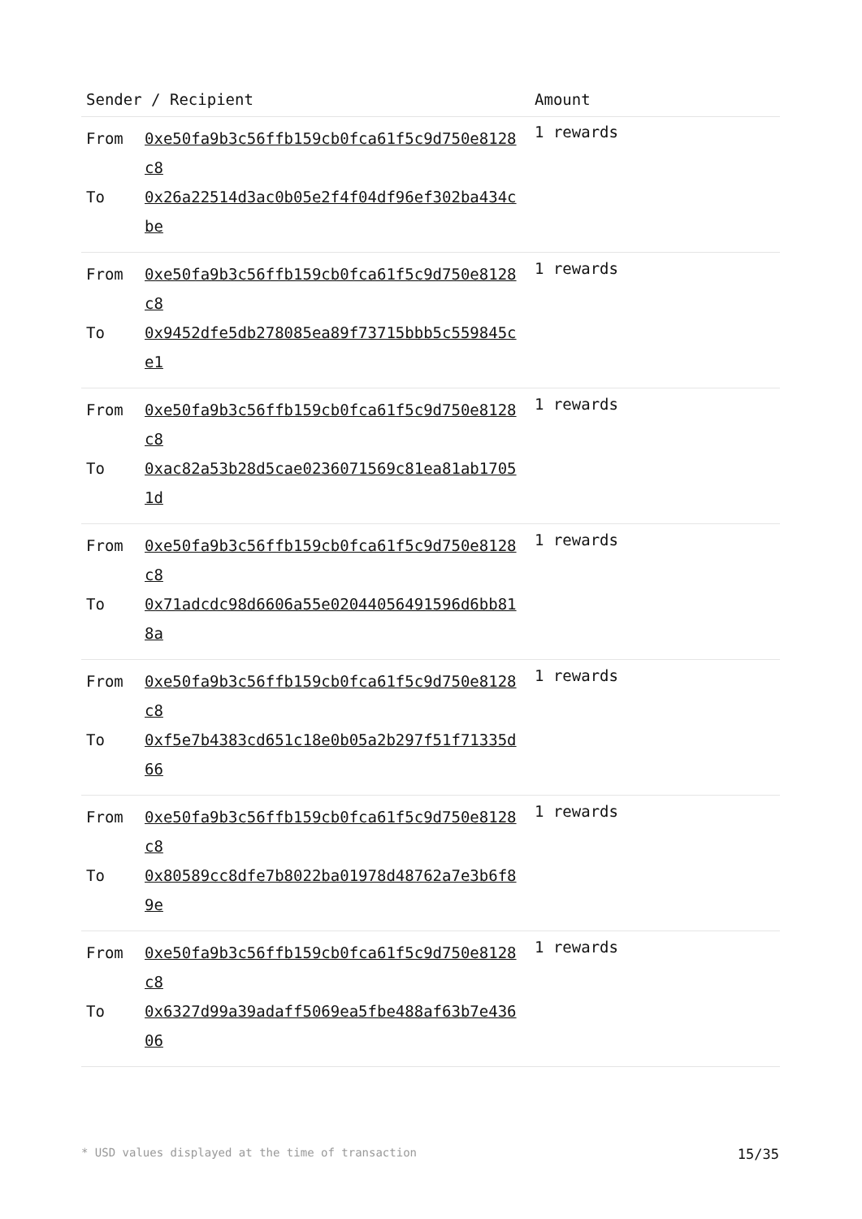| Sender / Recipient | Amount |
| --- | --- |
| From 0xe50fa9b3c56ffb159cb0fca61f5c9d750e8128c8 To 0x26a22514d3ac0b05e2f4f04df96ef302ba434cbe | 1 rewards |
| From 0xe50fa9b3c56ffb159cb0fca61f5c9d750e8128c8 To 0x9452dfe5db278085ea89f73715bbb5c559845ce1 | 1 rewards |
| From 0xe50fa9b3c56ffb159cb0fca61f5c9d750e8128c8 To 0xac82a53b28d5cae0236071569c81ea81ab17051d | 1 rewards |
| From 0xe50fa9b3c56ffb159cb0fca61f5c9d750e8128c8 To 0x71adcdc98d6606a55e02044056491596d6bb818a | 1 rewards |
| From 0xe50fa9b3c56ffb159cb0fca61f5c9d750e8128c8 To 0xf5e7b4383cd651c18e0b05a2b297f51f71335d66 | 1 rewards |
| From 0xe50fa9b3c56ffb159cb0fca61f5c9d750e8128c8 To 0x80589cc8dfe7b8022ba01978d48762a7e3b6f89e | 1 rewards |
| From 0xe50fa9b3c56ffb159cb0fca61f5c9d750e8128c8 To 0x6327d99a39adaff5069ea5fbe488af63b7e43606 | 1 rewards |
* USD values displayed at the time of transaction 15/35